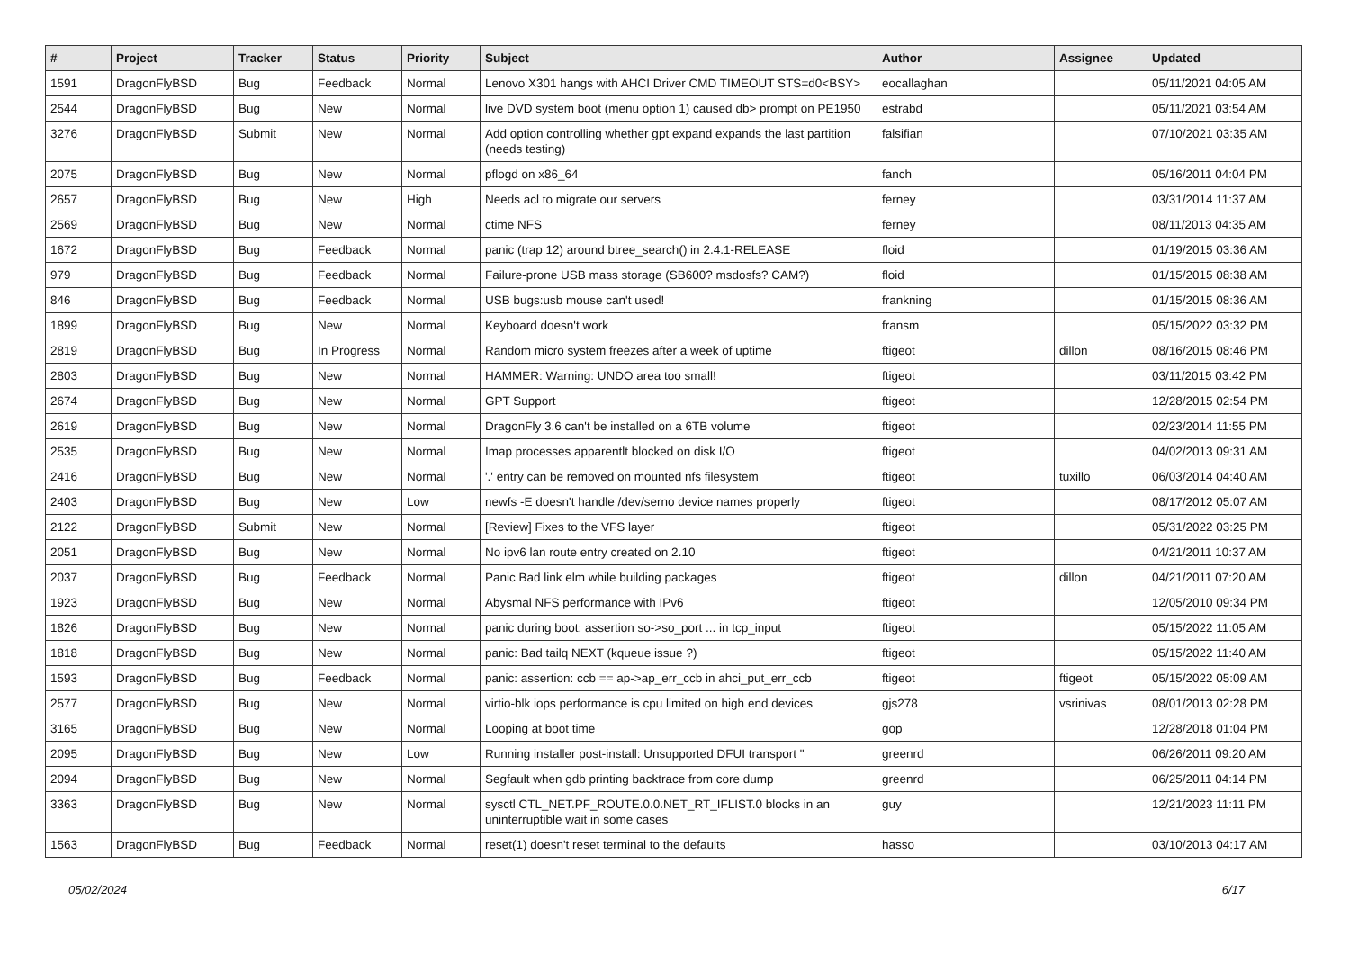| # | Project | Tracker | Status | Priority | Subject | Author | Assignee | Updated |
| --- | --- | --- | --- | --- | --- | --- | --- | --- |
| 1591 | DragonFlyBSD | Bug | Feedback | Normal | Lenovo X301 hangs with AHCI Driver CMD TIMEOUT STS=d0<BSY> | eocallaghan | | 05/11/2021 04:05 AM |
| 2544 | DragonFlyBSD | Bug | New | Normal | live DVD system boot (menu option 1) caused db> prompt on PE1950 | estrabd | | 05/11/2021 03:54 AM |
| 3276 | DragonFlyBSD | Submit | New | Normal | Add option controlling whether gpt expand expands the last partition (needs testing) | falsifian | | 07/10/2021 03:35 AM |
| 2075 | DragonFlyBSD | Bug | New | Normal | pflogd on x86_64 | fanch | | 05/16/2011 04:04 PM |
| 2657 | DragonFlyBSD | Bug | New | High | Needs acl to migrate our servers | ferney | | 03/31/2014 11:37 AM |
| 2569 | DragonFlyBSD | Bug | New | Normal | ctime NFS | ferney | | 08/11/2013 04:35 AM |
| 1672 | DragonFlyBSD | Bug | Feedback | Normal | panic (trap 12) around btree_search() in 2.4.1-RELEASE | floid | | 01/19/2015 03:36 AM |
| 979 | DragonFlyBSD | Bug | Feedback | Normal | Failure-prone USB mass storage (SB600? msdosfs? CAM?) | floid | | 01/15/2015 08:38 AM |
| 846 | DragonFlyBSD | Bug | Feedback | Normal | USB bugs:usb mouse can't used! | frankning | | 01/15/2015 08:36 AM |
| 1899 | DragonFlyBSD | Bug | New | Normal | Keyboard doesn't work | fransm | | 05/15/2022 03:32 PM |
| 2819 | DragonFlyBSD | Bug | In Progress | Normal | Random micro system freezes after a week of uptime | ftigeot | dillon | 08/16/2015 08:46 PM |
| 2803 | DragonFlyBSD | Bug | New | Normal | HAMMER: Warning: UNDO area too small! | ftigeot | | 03/11/2015 03:42 PM |
| 2674 | DragonFlyBSD | Bug | New | Normal | GPT Support | ftigeot | | 12/28/2015 02:54 PM |
| 2619 | DragonFlyBSD | Bug | New | Normal | DragonFly 3.6 can't be installed on a 6TB volume | ftigeot | | 02/23/2014 11:55 PM |
| 2535 | DragonFlyBSD | Bug | New | Normal | Imap processes apparentlt blocked on disk I/O | ftigeot | | 04/02/2013 09:31 AM |
| 2416 | DragonFlyBSD | Bug | New | Normal | '.' entry can be removed on mounted nfs filesystem | ftigeot | tuxillo | 06/03/2014 04:40 AM |
| 2403 | DragonFlyBSD | Bug | New | Low | newfs -E doesn't handle /dev/serno device names properly | ftigeot | | 08/17/2012 05:07 AM |
| 2122 | DragonFlyBSD | Submit | New | Normal | [Review] Fixes to the VFS layer | ftigeot | | 05/31/2022 03:25 PM |
| 2051 | DragonFlyBSD | Bug | New | Normal | No ipv6 lan route entry created on 2.10 | ftigeot | | 04/21/2011 10:37 AM |
| 2037 | DragonFlyBSD | Bug | Feedback | Normal | Panic Bad link elm while building packages | ftigeot | dillon | 04/21/2011 07:20 AM |
| 1923 | DragonFlyBSD | Bug | New | Normal | Abysmal NFS performance with IPv6 | ftigeot | | 12/05/2010 09:34 PM |
| 1826 | DragonFlyBSD | Bug | New | Normal | panic during boot: assertion so->so_port ... in tcp_input | ftigeot | | 05/15/2022 11:05 AM |
| 1818 | DragonFlyBSD | Bug | New | Normal | panic: Bad tailq NEXT (kqueue issue ?) | ftigeot | | 05/15/2022 11:40 AM |
| 1593 | DragonFlyBSD | Bug | Feedback | Normal | panic: assertion: ccb == ap->ap_err_ccb in ahci_put_err_ccb | ftigeot | ftigeot | 05/15/2022 05:09 AM |
| 2577 | DragonFlyBSD | Bug | New | Normal | virtio-blk iops performance is cpu limited on high end devices | gjs278 | vsrinivas | 08/01/2013 02:28 PM |
| 3165 | DragonFlyBSD | Bug | New | Normal | Looping at boot time | gop | | 12/28/2018 01:04 PM |
| 2095 | DragonFlyBSD | Bug | New | Low | Running installer post-install: Unsupported DFUI transport " | greenrd | | 06/26/2011 09:20 AM |
| 2094 | DragonFlyBSD | Bug | New | Normal | Segfault when gdb printing backtrace from core dump | greenrd | | 06/25/2011 04:14 PM |
| 3363 | DragonFlyBSD | Bug | New | Normal | sysctl CTL_NET.PF_ROUTE.0.0.NET_RT_IFLIST.0 blocks in an uninterruptible wait in some cases | guy | | 12/21/2023 11:11 PM |
| 1563 | DragonFlyBSD | Bug | Feedback | Normal | reset(1) doesn't reset terminal to the defaults | hasso | | 03/10/2013 04:17 AM |
05/02/2024 6/17